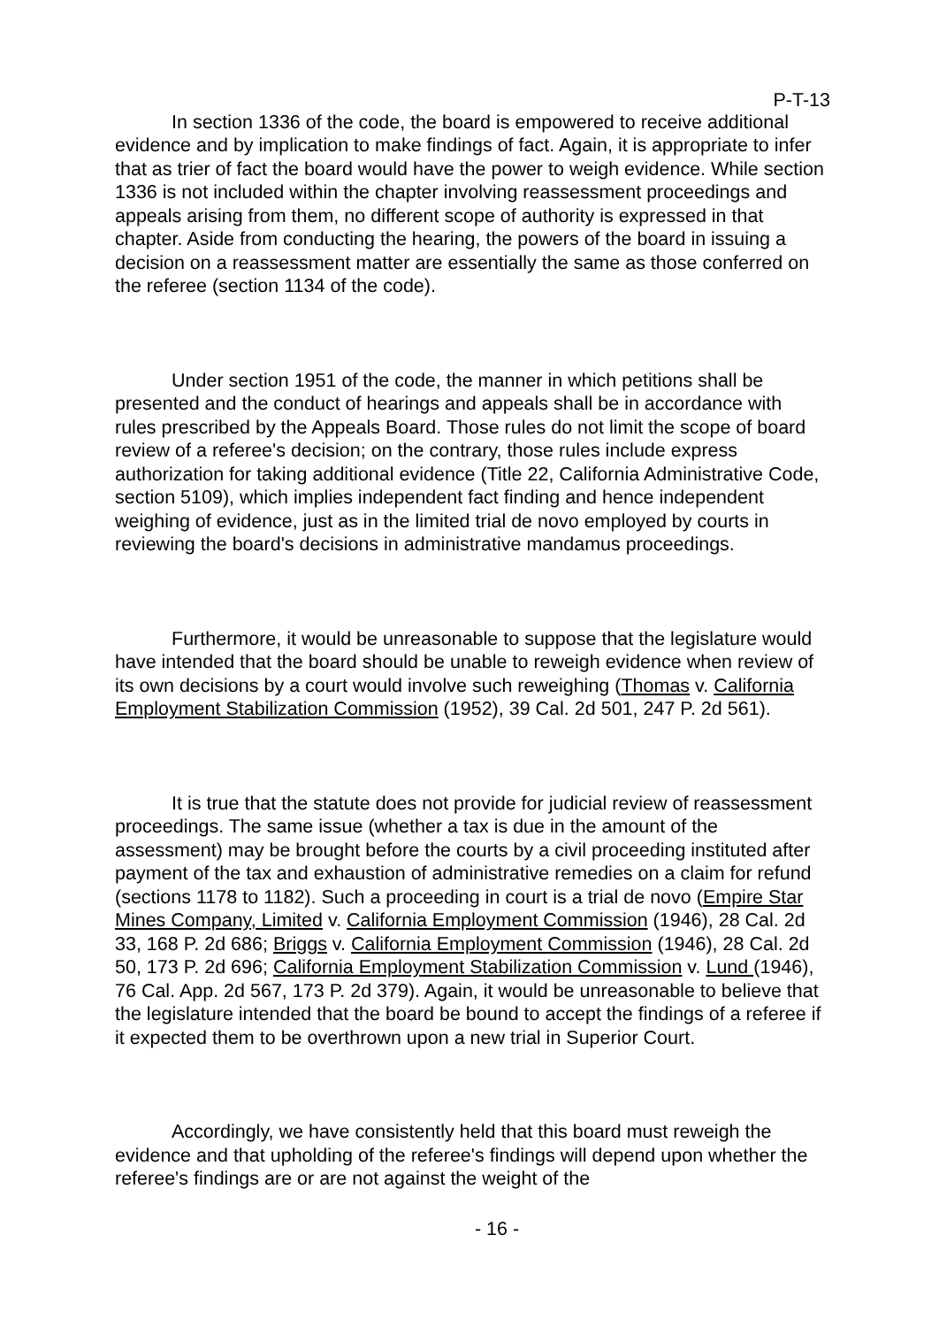P-T-13
In section 1336 of the code, the board is empowered to receive additional evidence and by implication to make findings of fact. Again, it is appropriate to infer that as trier of fact the board would have the power to weigh evidence. While section 1336 is not included within the chapter involving reassessment proceedings and appeals arising from them, no different scope of authority is expressed in that chapter. Aside from conducting the hearing, the powers of the board in issuing a decision on a reassessment matter are essentially the same as those conferred on the referee (section 1134 of the code).
Under section 1951 of the code, the manner in which petitions shall be presented and the conduct of hearings and appeals shall be in accordance with rules prescribed by the Appeals Board. Those rules do not limit the scope of board review of a referee's decision; on the contrary, those rules include express authorization for taking additional evidence (Title 22, California Administrative Code, section 5109), which implies independent fact finding and hence independent weighing of evidence, just as in the limited trial de novo employed by courts in reviewing the board's decisions in administrative mandamus proceedings.
Furthermore, it would be unreasonable to suppose that the legislature would have intended that the board should be unable to reweigh evidence when review of its own decisions by a court would involve such reweighing (Thomas v. California Employment Stabilization Commission (1952), 39 Cal. 2d 501, 247 P. 2d 561).
It is true that the statute does not provide for judicial review of reassessment proceedings. The same issue (whether a tax is due in the amount of the assessment) may be brought before the courts by a civil proceeding instituted after payment of the tax and exhaustion of administrative remedies on a claim for refund (sections 1178 to 1182). Such a proceeding in court is a trial de novo (Empire Star Mines Company, Limited v. California Employment Commission (1946), 28 Cal. 2d 33, 168 P. 2d 686; Briggs v. California Employment Commission (1946), 28 Cal. 2d 50, 173 P. 2d 696; California Employment Stabilization Commission v. Lund (1946), 76 Cal. App. 2d 567, 173 P. 2d 379). Again, it would be unreasonable to believe that the legislature intended that the board be bound to accept the findings of a referee if it expected them to be overthrown upon a new trial in Superior Court.
Accordingly, we have consistently held that this board must reweigh the evidence and that upholding of the referee's findings will depend upon whether the referee's findings are or are not against the weight of the
- 16 -